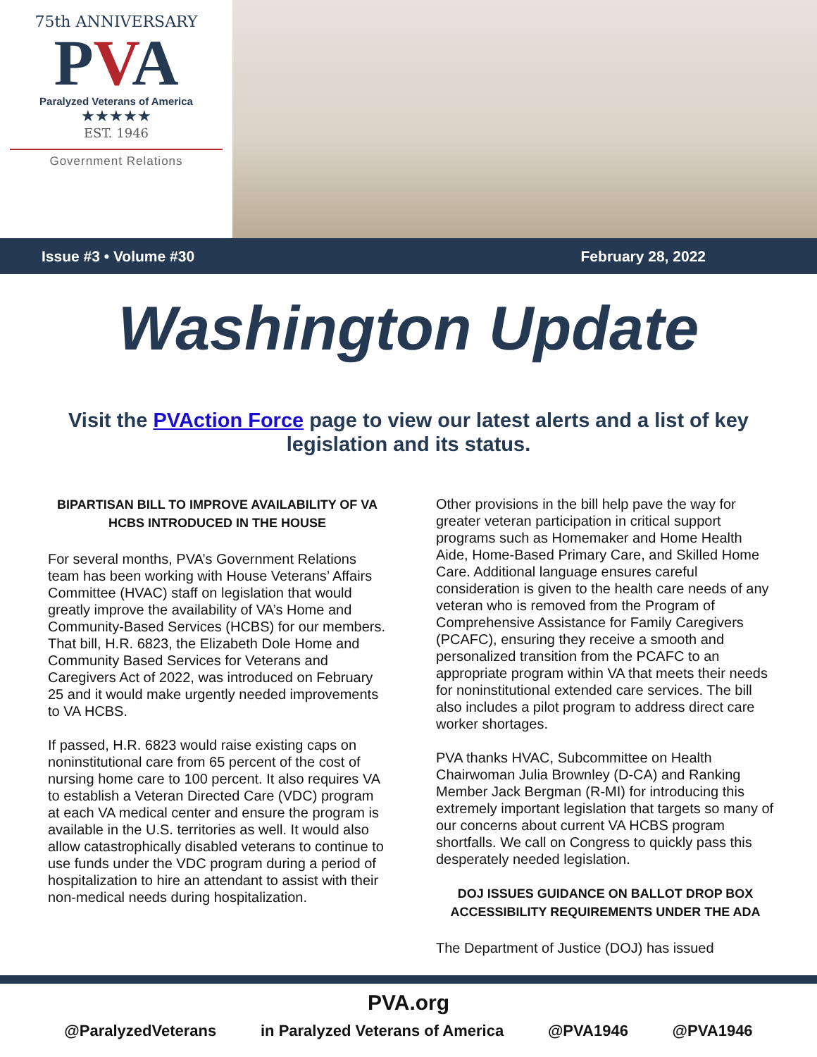75th ANNIVERSARY
PVA
Paralyzed Veterans of America
★★★★★
EST. 1946
Government Relations
Issue #3 • Volume #30 February 28, 2022
Washington Update
Visit the PVAction Force page to view our latest alerts and a list of key legislation and its status.
BIPARTISAN BILL TO IMPROVE AVAILABILITY OF VA HCBS INTRODUCED IN THE HOUSE
For several months, PVA’s Government Relations team has been working with House Veterans’ Affairs Committee (HVAC) staff on legislation that would greatly improve the availability of VA’s Home and Community-Based Services (HCBS) for our members. That bill, H.R. 6823, the Elizabeth Dole Home and Community Based Services for Veterans and Caregivers Act of 2022, was introduced on February 25 and it would make urgently needed improvements to VA HCBS.
If passed, H.R. 6823 would raise existing caps on noninstitutional care from 65 percent of the cost of nursing home care to 100 percent. It also requires VA to establish a Veteran Directed Care (VDC) program at each VA medical center and ensure the program is available in the U.S. territories as well. It would also allow catastrophically disabled veterans to continue to use funds under the VDC program during a period of hospitalization to hire an attendant to assist with their non-medical needs during hospitalization.
Other provisions in the bill help pave the way for greater veteran participation in critical support programs such as Homemaker and Home Health Aide, Home-Based Primary Care, and Skilled Home Care. Additional language ensures careful consideration is given to the health care needs of any veteran who is removed from the Program of Comprehensive Assistance for Family Caregivers (PCAFC), ensuring they receive a smooth and personalized transition from the PCAFC to an appropriate program within VA that meets their needs for noninstitutional extended care services. The bill also includes a pilot program to address direct care worker shortages.
PVA thanks HVAC, Subcommittee on Health Chairwoman Julia Brownley (D-CA) and Ranking Member Jack Bergman (R-MI) for introducing this extremely important legislation that targets so many of our concerns about current VA HCBS program shortfalls. We call on Congress to quickly pass this desperately needed legislation.
DOJ ISSUES GUIDANCE ON BALLOT DROP BOX ACCESSIBILITY REQUIREMENTS UNDER THE ADA
The Department of Justice (DOJ) has issued
PVA.org
@ParalyzedVeterans in Paralyzed Veterans of America @PVA1946 @PVA1946